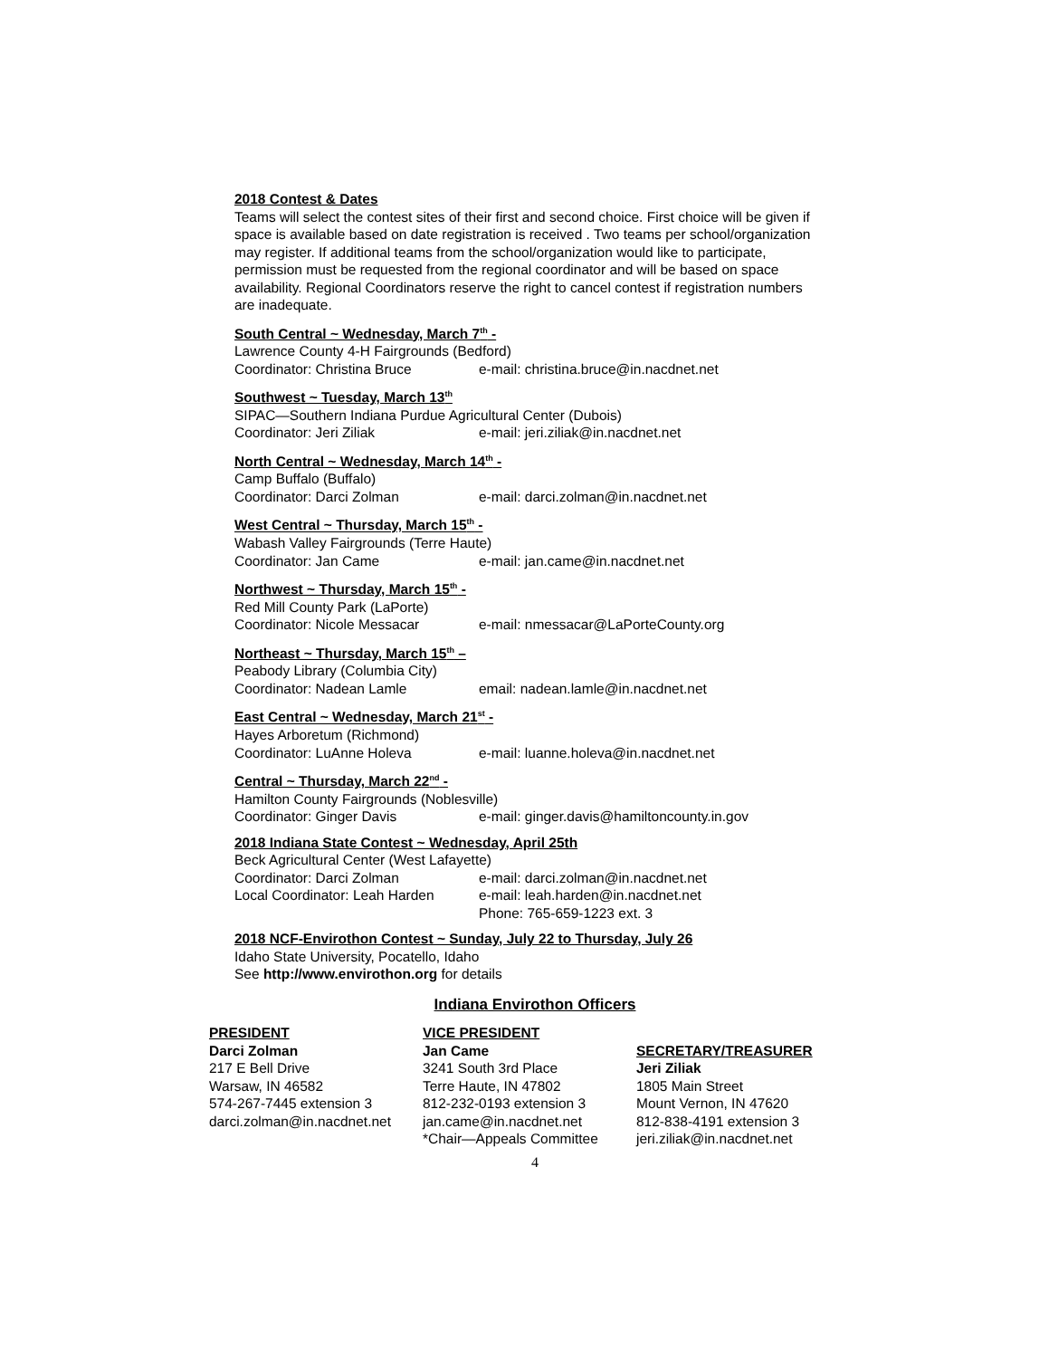2018 Contest & Dates
Teams will select the contest sites of their first and second choice. First choice will be given if space is available based on date registration is received . Two teams per school/organization may register. If additional teams from the school/organization would like to participate, permission must be requested from the regional coordinator and will be based on space availability. Regional Coordinators reserve the right to cancel contest if registration numbers are inadequate.
South Central ~ Wednesday, March 7<sup>th</sup> -
Lawrence County 4-H Fairgrounds (Bedford)
Coordinator: Christina Bruce e-mail: christina.bruce@in.nacdnet.net
Southwest ~ Tuesday, March 13<sup>th</sup>
SIPAC—Southern Indiana Purdue Agricultural Center (Dubois)
Coordinator: Jeri Ziliak e-mail: jeri.ziliak@in.nacdnet.net
North Central ~ Wednesday, March 14<sup>th</sup> -
Camp Buffalo (Buffalo)
Coordinator: Darci Zolman e-mail: darci.zolman@in.nacdnet.net
West Central ~ Thursday, March 15<sup>th</sup> -
Wabash Valley Fairgrounds (Terre Haute)
Coordinator: Jan Came e-mail: jan.came@in.nacdnet.net
Northwest ~ Thursday, March 15<sup>th</sup> -
Red Mill County Park (LaPorte)
Coordinator: Nicole Messacar e-mail: nmessacar@LaPorteCounty.org
Northeast ~ Thursday, March 15<sup>th</sup> –
Peabody Library (Columbia City)
Coordinator: Nadean Lamle email: nadean.lamle@in.nacdnet.net
East Central ~ Wednesday, March 21<sup>st</sup> -
Hayes Arboretum (Richmond)
Coordinator: LuAnne Holeva e-mail: luanne.holeva@in.nacdnet.net
Central ~ Thursday, March 22<sup>nd</sup> -
Hamilton County Fairgrounds (Noblesville)
Coordinator: Ginger Davis e-mail: ginger.davis@hamiltoncounty.in.gov
2018 Indiana State Contest ~ Wednesday, April 25th
Beck Agricultural Center (West Lafayette)
Coordinator: Darci Zolman e-mail: darci.zolman@in.nacdnet.net
Local Coordinator: Leah Harden e-mail: leah.harden@in.nacdnet.net
Phone: 765-659-1223 ext. 3
2018 NCF-Envirothon Contest ~ Sunday, July 22 to Thursday, July 26
Idaho State University, Pocatello, Idaho
See http://www.envirothon.org for details
Indiana Envirothon Officers
PRESIDENT
Darci Zolman
217 E Bell Drive
Warsaw, IN 46582
574-267-7445 extension 3
darci.zolman@in.nacdnet.net
VICE PRESIDENT
Jan Came
3241 South 3rd Place
Terre Haute, IN 47802
812-232-0193 extension 3
jan.came@in.nacdnet.net
*Chair—Appeals Committee
SECRETARY/TREASURER
Jeri Ziliak
1805 Main Street
Mount Vernon, IN 47620
812-838-4191 extension 3
jeri.ziliak@in.nacdnet.net
4